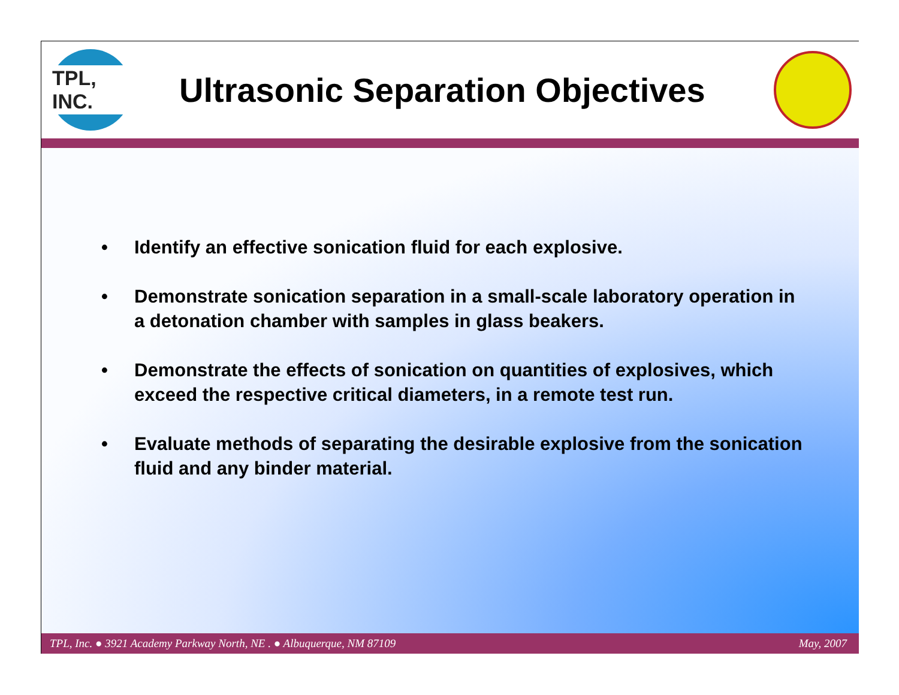TPL, INC.
Ultrasonic Separation Objectives
• Identify an effective sonication fluid for each explosive.
• Demonstrate sonication separation in a small-scale laboratory operation in a detonation chamber with samples in glass beakers.
• Demonstrate the effects of sonication on quantities of explosives, which exceed the respective critical diameters, in a remote test run.
• Evaluate methods of separating the desirable explosive from the sonication fluid and any binder material.
TPL, Inc. ● 3921 Academy Parkway North, NE . ● Albuquerque, NM 87109 May, 2007